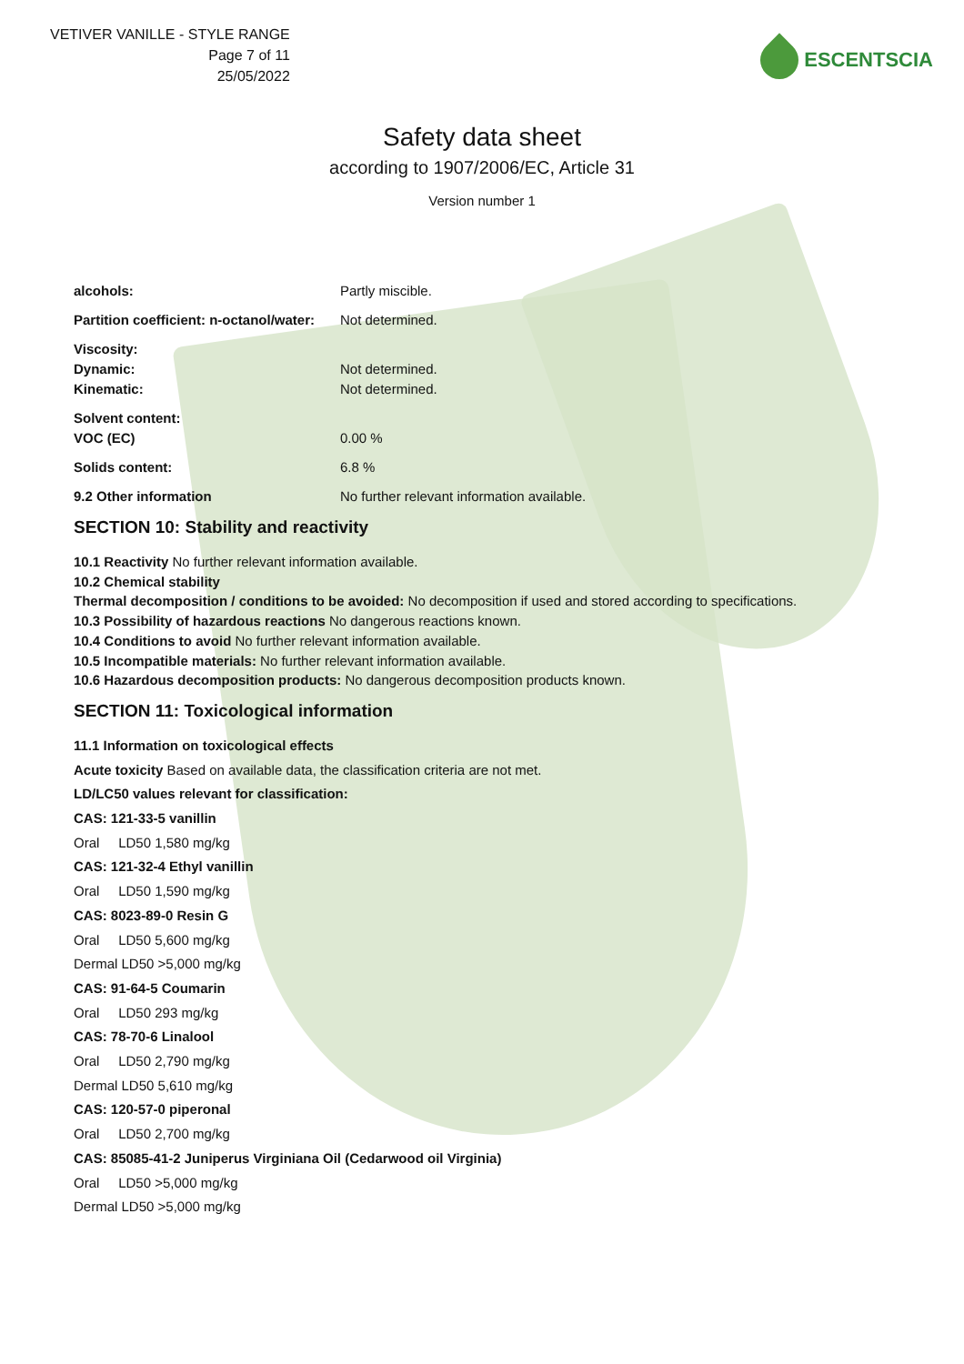VETIVER VANILLE - STYLE RANGE
Page 7 of 11
25/05/2022
ESCENTSCIA
Safety data sheet
according to 1907/2006/EC, Article 31
Version number 1
| alcohols: | Partly miscible. |
| Partition coefficient: n-octanol/water: | Not determined. |
| Viscosity: | |
| Dynamic: | Not determined. |
| Kinematic: | Not determined. |
| Solvent content: | |
| VOC (EC) | 0.00 % |
| Solids content: | 6.8 % |
| 9.2 Other information | No further relevant information available. |
SECTION 10: Stability and reactivity
10.1 Reactivity No further relevant information available.
10.2 Chemical stability
Thermal decomposition / conditions to be avoided: No decomposition if used and stored according to specifications.
10.3 Possibility of hazardous reactions No dangerous reactions known.
10.4 Conditions to avoid No further relevant information available.
10.5 Incompatible materials: No further relevant information available.
10.6 Hazardous decomposition products: No dangerous decomposition products known.
SECTION 11: Toxicological information
11.1 Information on toxicological effects
Acute toxicity Based on available data, the classification criteria are not met.
LD/LC50 values relevant for classification:
CAS: 121-33-5 vanillin
Oral LD50 1,580 mg/kg
CAS: 121-32-4 Ethyl vanillin
Oral LD50 1,590 mg/kg
CAS: 8023-89-0 Resin G
Oral LD50 5,600 mg/kg
Dermal LD50 >5,000 mg/kg
CAS: 91-64-5 Coumarin
Oral LD50 293 mg/kg
CAS: 78-70-6 Linalool
Oral LD50 2,790 mg/kg
Dermal LD50 5,610 mg/kg
CAS: 120-57-0 piperonal
Oral LD50 2,700 mg/kg
CAS: 85085-41-2 Juniperus Virginiana Oil (Cedarwood oil Virginia)
Oral LD50 >5,000 mg/kg
Dermal LD50 >5,000 mg/kg